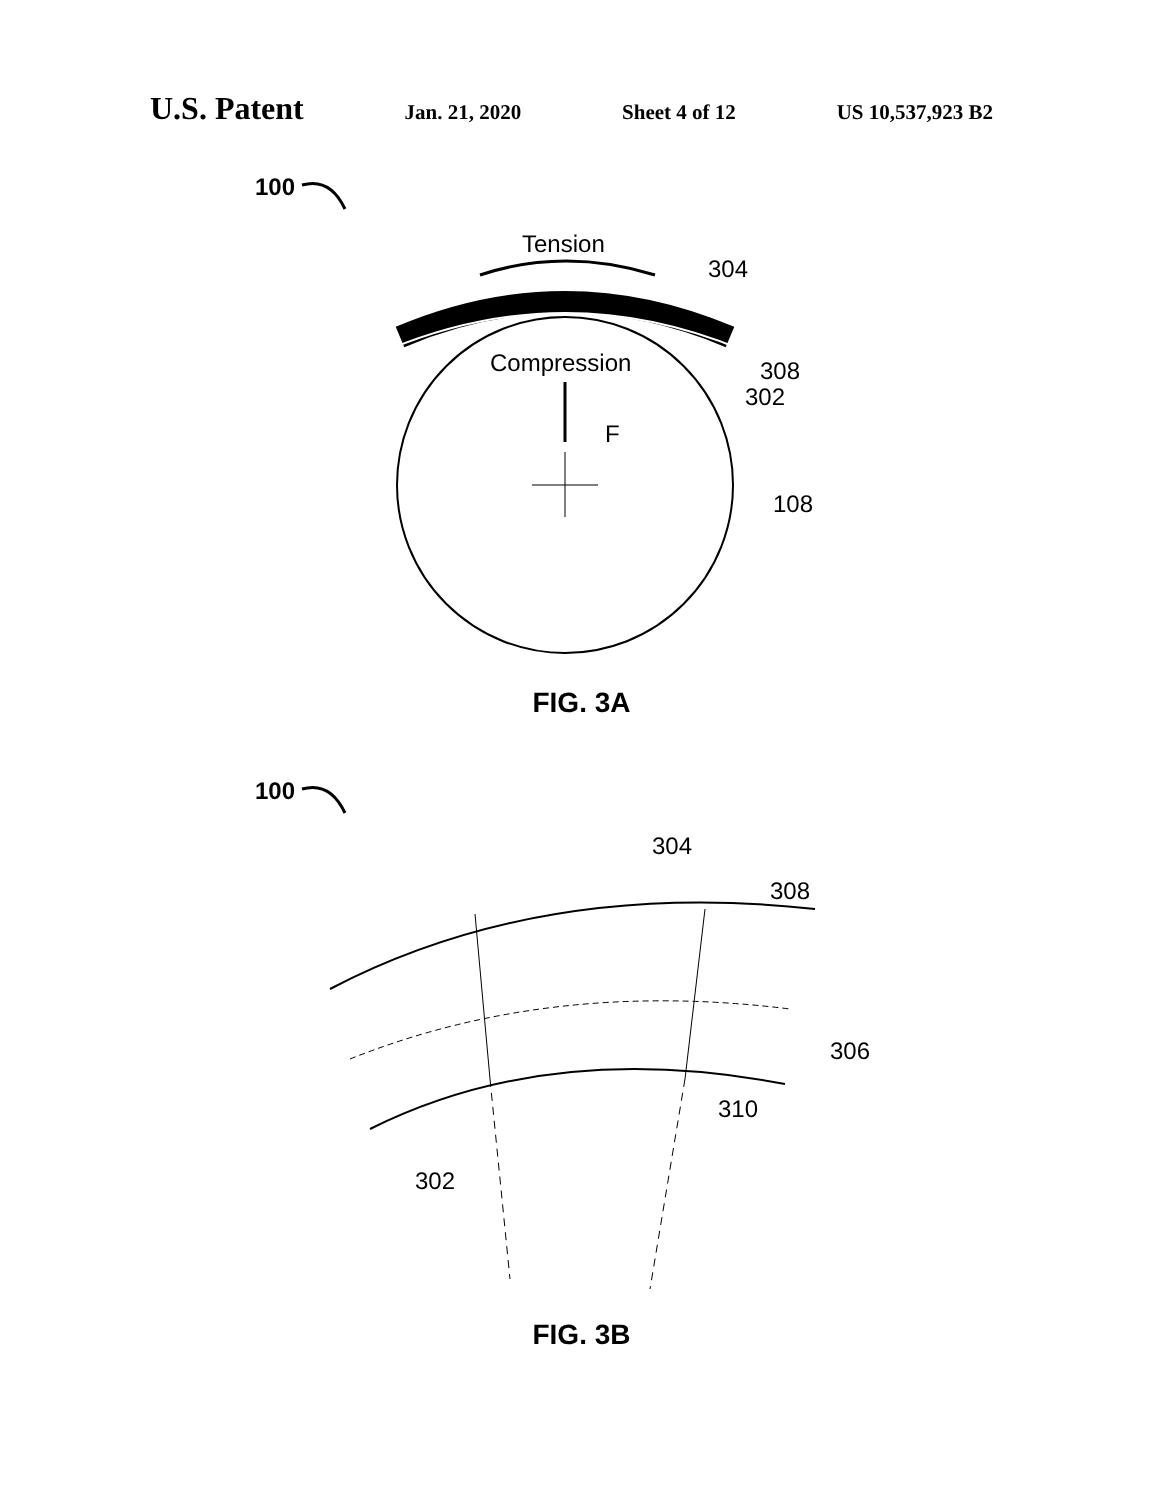U.S. Patent Jan. 21, 2020 Sheet 4 of 12 US 10,537,923 B2
100
Tension
Compression
F
304
308
302
108
FIG. 3A
100
304
308
306
310
302
FIG. 3B